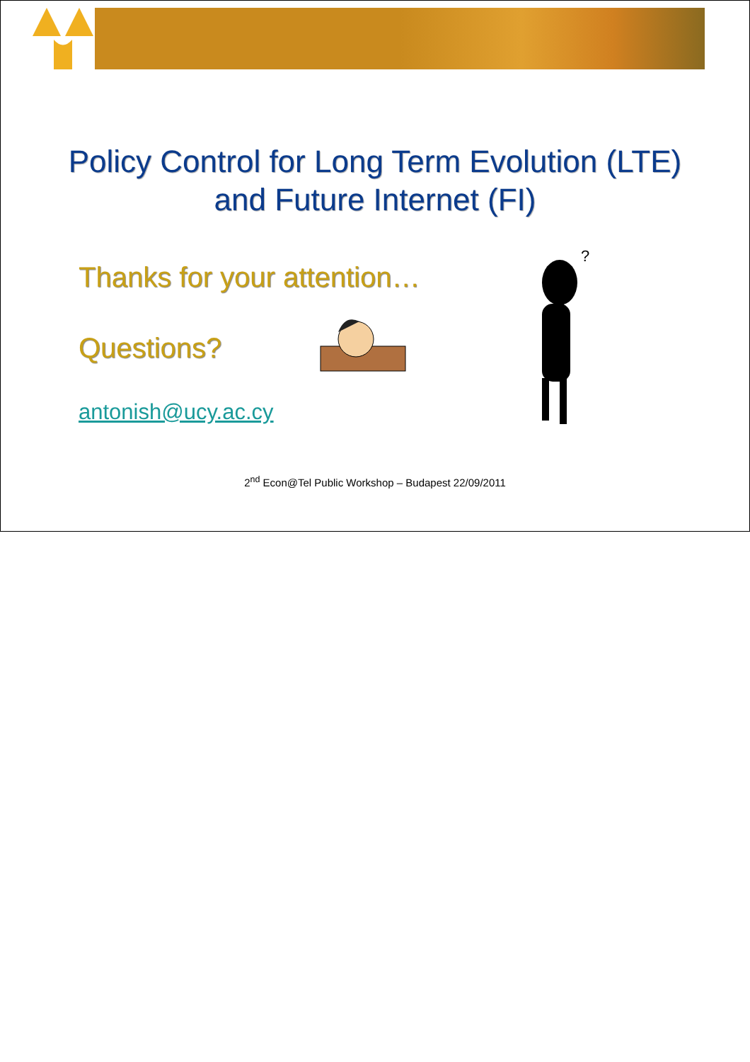Policy Control for Long Term Evolution (LTE)
and Future Internet (FI)
Thanks for your attention…
Questions?
antonish@ucy.ac.cy
?
2<sup>nd</sup> Econ@Tel Public Workshop – Budapest 22/09/2011